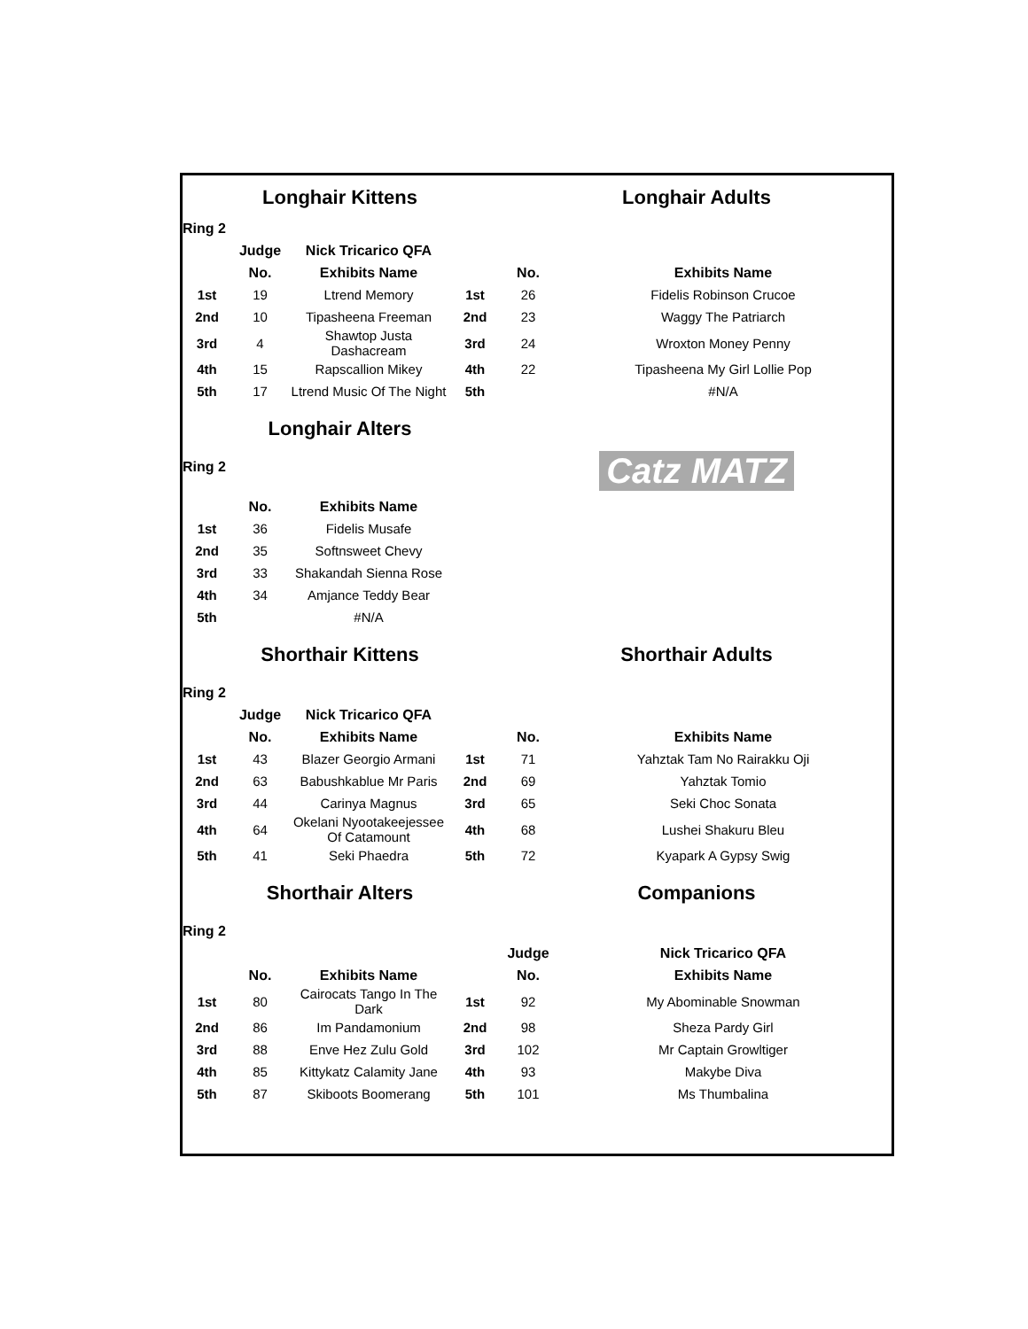| | Longhair Kittens | | | Longhair Adults | |
| Ring 2 | | | | | |
| | Judge | Nick Tricarico QFA | | | |
| | No. | Exhibits Name | | No. | Exhibits Name |
| 1st | 19 | Ltrend Memory | 1st | 26 | Fidelis Robinson Crucoe |
| 2nd | 10 | Tipasheena Freeman | 2nd | 23 | Waggy The Patriarch |
| 3rd | 4 | Shawtop Justa Dashacream | 3rd | 24 | Wroxton Money Penny |
| 4th | 15 | Rapscallion Mikey | 4th | 22 | Tipasheena My Girl Lollie Pop |
| 5th | 17 | Ltrend Music Of The Night | 5th | | #N/A |
| | Longhair Alters | | | Catz MATZ | |
| Ring 2 | | | | | |
| | No. | Exhibits Name | | | |
| 1st | 36 | Fidelis Musafe | | | |
| 2nd | 35 | Softnsweet Chevy | | | |
| 3rd | 33 | Shakandah Sienna Rose | | | |
| 4th | 34 | Amjance Teddy Bear | | | |
| 5th | | #N/A | | | |
| | Shorthair Kittens | | | Shorthair Adults | |
| Ring 2 | | | | | |
| | Judge | Nick Tricarico QFA | | | |
| | No. | Exhibits Name | | No. | Exhibits Name |
| 1st | 43 | Blazer Georgio Armani | 1st | 71 | Yahztak Tam No Rairakku Oji |
| 2nd | 63 | Babushkablue Mr Paris | 2nd | 69 | Yahztak Tomio |
| 3rd | 44 | Carinya Magnus | 3rd | 65 | Seki Choc Sonata |
| 4th | 64 | Okelani Nyootakeejessee Of Catamount | 4th | 68 | Lushei Shakuru Bleu |
| 5th | 41 | Seki Phaedra | 5th | 72 | Kyapark A Gypsy Swig |
| | Shorthair Alters | | | Companions | |
| Ring 2 | | | | | |
| | | | | Judge | Nick Tricarico QFA |
| | No. | Exhibits Name | | No. | Exhibits Name |
| 1st | 80 | Cairocats Tango In The Dark | 1st | 92 | My Abominable Snowman |
| 2nd | 86 | Im Pandamonium | 2nd | 98 | Sheza Pardy Girl |
| 3rd | 88 | Enve Hez Zulu Gold | 3rd | 102 | Mr Captain Growltiger |
| 4th | 85 | Kittykatz Calamity Jane | 4th | 93 | Makybe Diva |
| 5th | 87 | Skiboots Boomerang | 5th | 101 | Ms Thumbalina |